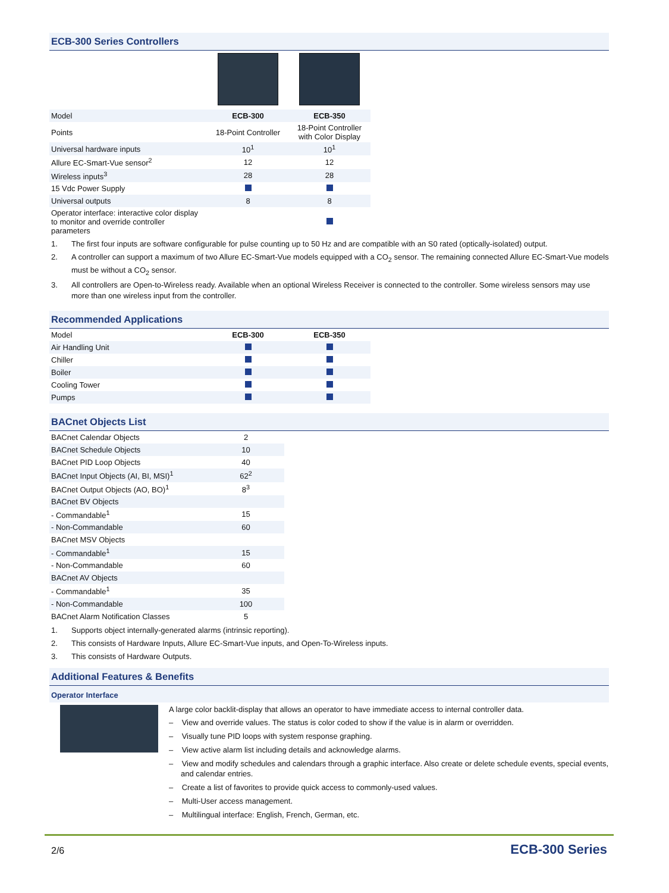ECB-300 Series Controllers
| Model | ECB-300 | ECB-350 |
| Points | 18-Point Controller | 18-Point Controller with Color Display |
| Universal hardware inputs | 10<sup>1</sup> | 10<sup>1</sup> |
| Allure EC-Smart-Vue sensor<sup>2</sup> | 12 | 12 |
| Wireless inputs<sup>3</sup> | 28 | 28 |
| 15 Vdc Power Supply | | |
| Universal outputs | 8 | 8 |
| Operator interface: interactive color display to monitor and override controller parameters | | |
1. The first four inputs are software configurable for pulse counting up to 50 Hz and are compatible with an S0 rated (optically-isolated) output.
2. A controller can support a maximum of two Allure EC-Smart-Vue models equipped with a CO<sub>2</sub> sensor. The remaining connected Allure EC-Smart-Vue models must be without a CO<sub>2</sub> sensor.
3. All controllers are Open-to-Wireless ready. Available when an optional Wireless Receiver is connected to the controller. Some wireless sensors may use more than one wireless input from the controller.
Recommended Applications
| Model | ECB-300 | ECB-350 |
| Air Handling Unit | | |
| Chiller | | |
| Boiler | | |
| Cooling Tower | | |
| Pumps | | |
BACnet Objects List
| BACnet Calendar Objects | 2 |
| BACnet Schedule Objects | 10 |
| BACnet PID Loop Objects | 40 |
| BACnet Input Objects (AI, BI, MSI)<sup>1</sup> | 62<sup>2</sup> |
| BACnet Output Objects (AO, BO)<sup>1</sup> | 8<sup>3</sup> |
| BACnet BV Objects | |
| - Commandable<sup>1</sup> | 15 |
| - Non-Commandable | 60 |
| BACnet MSV Objects | |
| - Commandable<sup>1</sup> | 15 |
| - Non-Commandable | 60 |
| BACnet AV Objects | |
| - Commandable<sup>1</sup> | 35 |
| - Non-Commandable | 100 |
| BACnet Alarm Notification Classes | 5 |
1. Supports object internally-generated alarms (intrinsic reporting).
2. This consists of Hardware Inputs, Allure EC-Smart-Vue inputs, and Open-To-Wireless inputs.
3. This consists of Hardware Outputs.
Additional Features & Benefits
Operator Interface
A large color backlit-display that allows an operator to have immediate access to internal controller data.
– View and override values. The status is color coded to show if the value is in alarm or overridden.
– Visually tune PID loops with system response graphing.
– View active alarm list including details and acknowledge alarms.
– View and modify schedules and calendars through a graphic interface. Also create or delete schedule events, special events, and calendar entries.
– Create a list of favorites to provide quick access to commonly-used values.
– Multi-User access management.
– Multilingual interface: English, French, German, etc.
2/6 ECB-300 Series